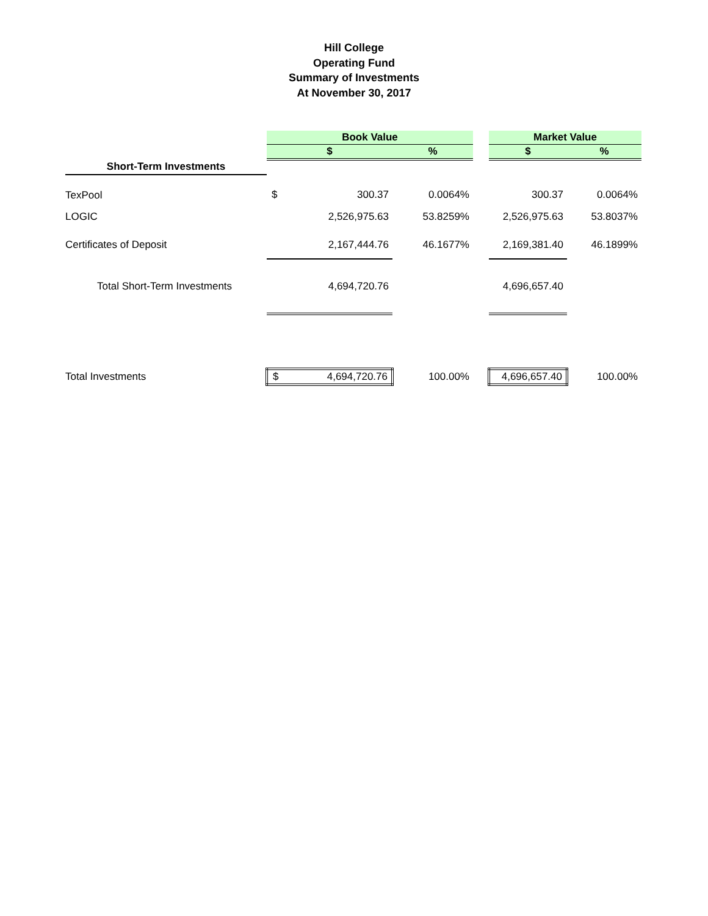Hill College
Operating Fund
Summary of Investments
At November 30, 2017
| | Book Value | | | | Market Value | |
| | $ | | % | | $ | % |
| Short-Term Investments | | | | | | |
| TexPool | $ | 300.37 | 0.0064% | | 300.37 | 0.0064% |
| LOGIC | | 2,526,975.63 | 53.8259% | | 2,526,975.63 | 53.8037% |
| Certificates of Deposit | | 2,167,444.76 | 46.1677% | | 2,169,381.40 | 46.1899% |
| Total Short-Term Investments | | 4,694,720.76 | | | 4,696,657.40 | |
| Total Investments | $ | 4,694,720.76 | 100.00% | | 4,696,657.40 | 100.00% |